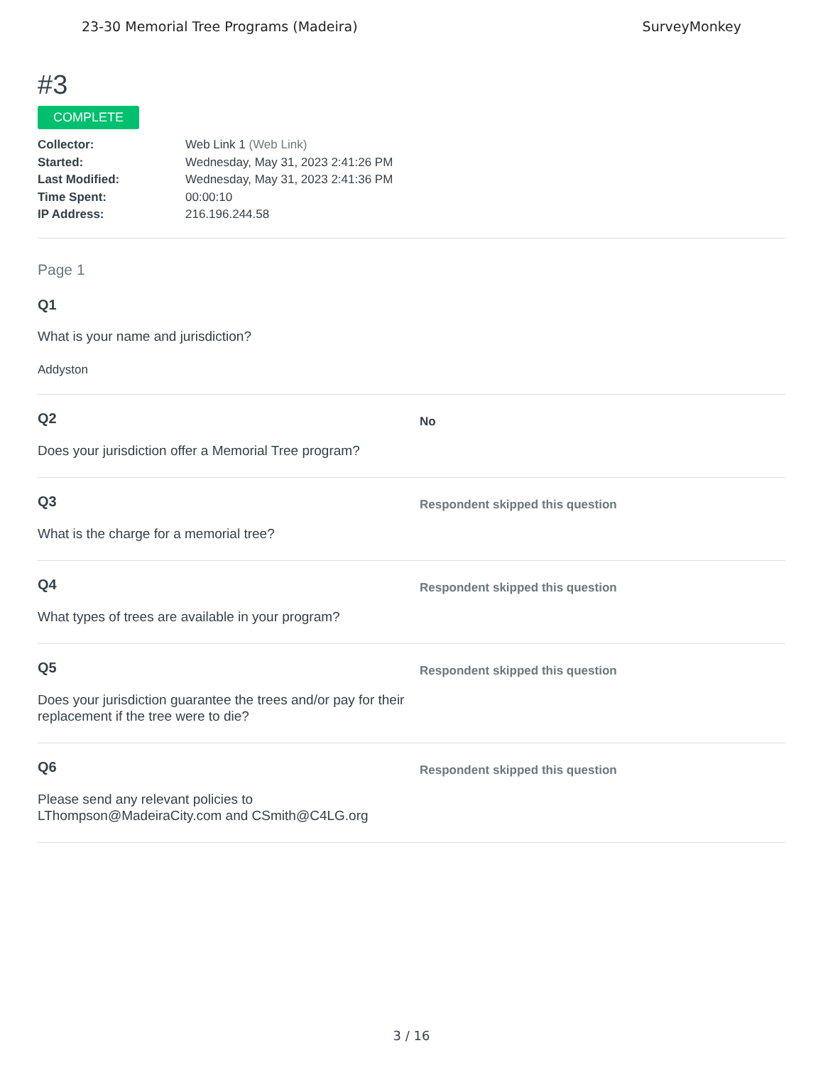23-30 Memorial Tree Programs (Madeira) SurveyMonkey
#3
COMPLETE
Collector: Web Link 1 (Web Link)
Started: Wednesday, May 31, 2023 2:41:26 PM
Last Modified: Wednesday, May 31, 2023 2:41:36 PM
Time Spent: 00:00:10
IP Address: 216.196.244.58
Page 1
Q1
What is your name and jurisdiction?
Addyston
Q2
Does your jurisdiction offer a Memorial Tree program?
No
Q3
What is the charge for a memorial tree?
Respondent skipped this question
Q4
What types of trees are available in your program?
Respondent skipped this question
Q5
Does your jurisdiction guarantee the trees and/or pay for their replacement if the tree were to die?
Respondent skipped this question
Q6
Please send any relevant policies to LThompson@MadeiraCity.com and CSmith@C4LG.org
Respondent skipped this question
3 / 16